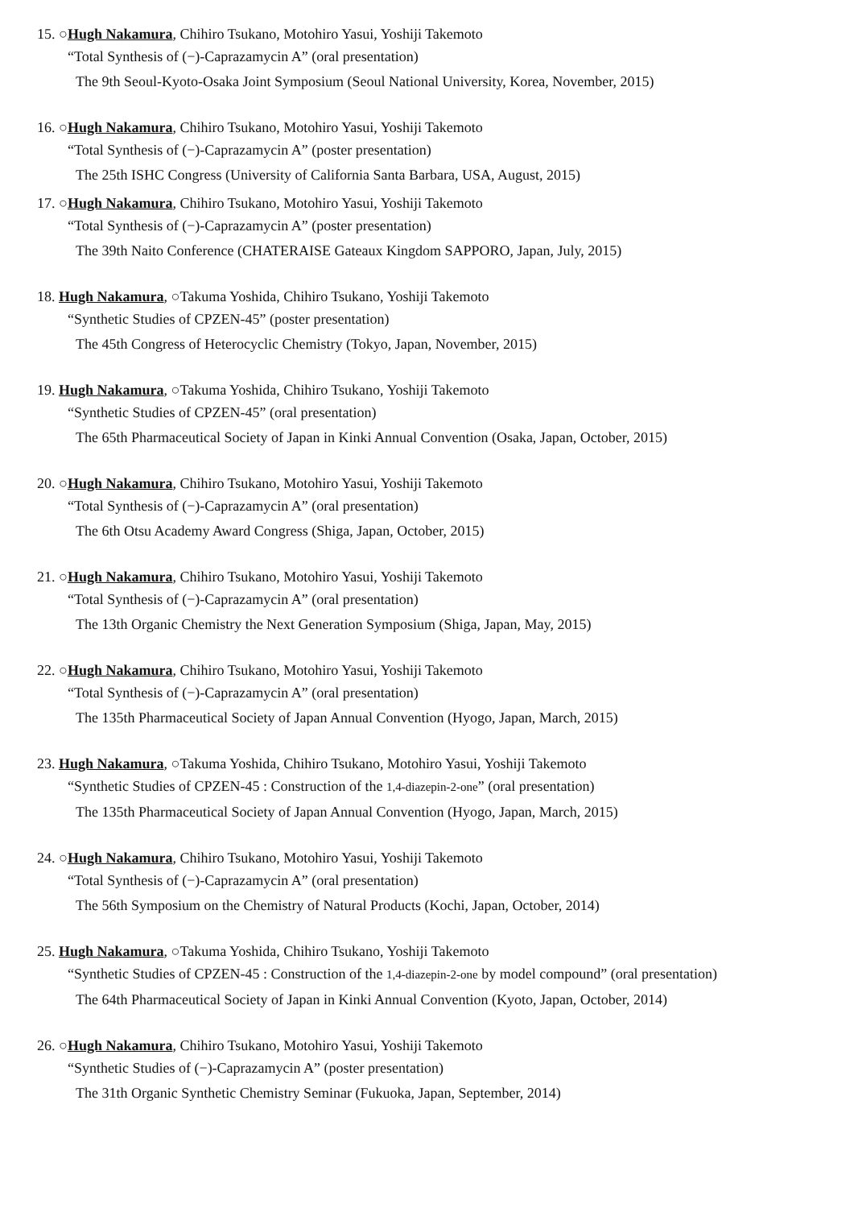15. ○Hugh Nakamura, Chihiro Tsukano, Motohiro Yasui, Yoshiji Takemoto
“Total Synthesis of (−)-Caprazamycin A” (oral presentation)
The 9th Seoul-Kyoto-Osaka Joint Symposium (Seoul National University, Korea, November, 2015)
16. ○Hugh Nakamura, Chihiro Tsukano, Motohiro Yasui, Yoshiji Takemoto
“Total Synthesis of (−)-Caprazamycin A” (poster presentation)
The 25th ISHC Congress (University of California Santa Barbara, USA, August, 2015)
17. ○Hugh Nakamura, Chihiro Tsukano, Motohiro Yasui, Yoshiji Takemoto
“Total Synthesis of (−)-Caprazamycin A” (poster presentation)
The 39th Naito Conference (CHATERAISE Gateaux Kingdom SAPPORO, Japan, July, 2015)
18. Hugh Nakamura, ○Takuma Yoshida, Chihiro Tsukano, Yoshiji Takemoto
“Synthetic Studies of CPZEN-45” (poster presentation)
The 45th Congress of Heterocyclic Chemistry (Tokyo, Japan, November, 2015)
19. Hugh Nakamura, ○Takuma Yoshida, Chihiro Tsukano, Yoshiji Takemoto
“Synthetic Studies of CPZEN-45” (oral presentation)
The 65th Pharmaceutical Society of Japan in Kinki Annual Convention (Osaka, Japan, October, 2015)
20. ○Hugh Nakamura, Chihiro Tsukano, Motohiro Yasui, Yoshiji Takemoto
“Total Synthesis of (−)-Caprazamycin A” (oral presentation)
The 6th Otsu Academy Award Congress (Shiga, Japan, October, 2015)
21. ○Hugh Nakamura, Chihiro Tsukano, Motohiro Yasui, Yoshiji Takemoto
“Total Synthesis of (−)-Caprazamycin A” (oral presentation)
The 13th Organic Chemistry the Next Generation Symposium (Shiga, Japan, May, 2015)
22. ○Hugh Nakamura, Chihiro Tsukano, Motohiro Yasui, Yoshiji Takemoto
“Total Synthesis of (−)-Caprazamycin A” (oral presentation)
The 135th Pharmaceutical Society of Japan Annual Convention (Hyogo, Japan, March, 2015)
23. Hugh Nakamura, ○Takuma Yoshida, Chihiro Tsukano, Motohiro Yasui, Yoshiji Takemoto
“Synthetic Studies of CPZEN-45 : Construction of the 1,4-diazepin-2-one” (oral presentation)
The 135th Pharmaceutical Society of Japan Annual Convention (Hyogo, Japan, March, 2015)
24. ○Hugh Nakamura, Chihiro Tsukano, Motohiro Yasui, Yoshiji Takemoto
“Total Synthesis of (−)-Caprazamycin A” (oral presentation)
The 56th Symposium on the Chemistry of Natural Products (Kochi, Japan, October, 2014)
25. Hugh Nakamura, ○Takuma Yoshida, Chihiro Tsukano, Yoshiji Takemoto
“Synthetic Studies of CPZEN-45 : Construction of the 1,4-diazepin-2-one by model compound” (oral presentation)
The 64th Pharmaceutical Society of Japan in Kinki Annual Convention (Kyoto, Japan, October, 2014)
26. ○Hugh Nakamura, Chihiro Tsukano, Motohiro Yasui, Yoshiji Takemoto
“Synthetic Studies of (−)-Caprazamycin A” (poster presentation)
The 31th Organic Synthetic Chemistry Seminar (Fukuoka, Japan, September, 2014)